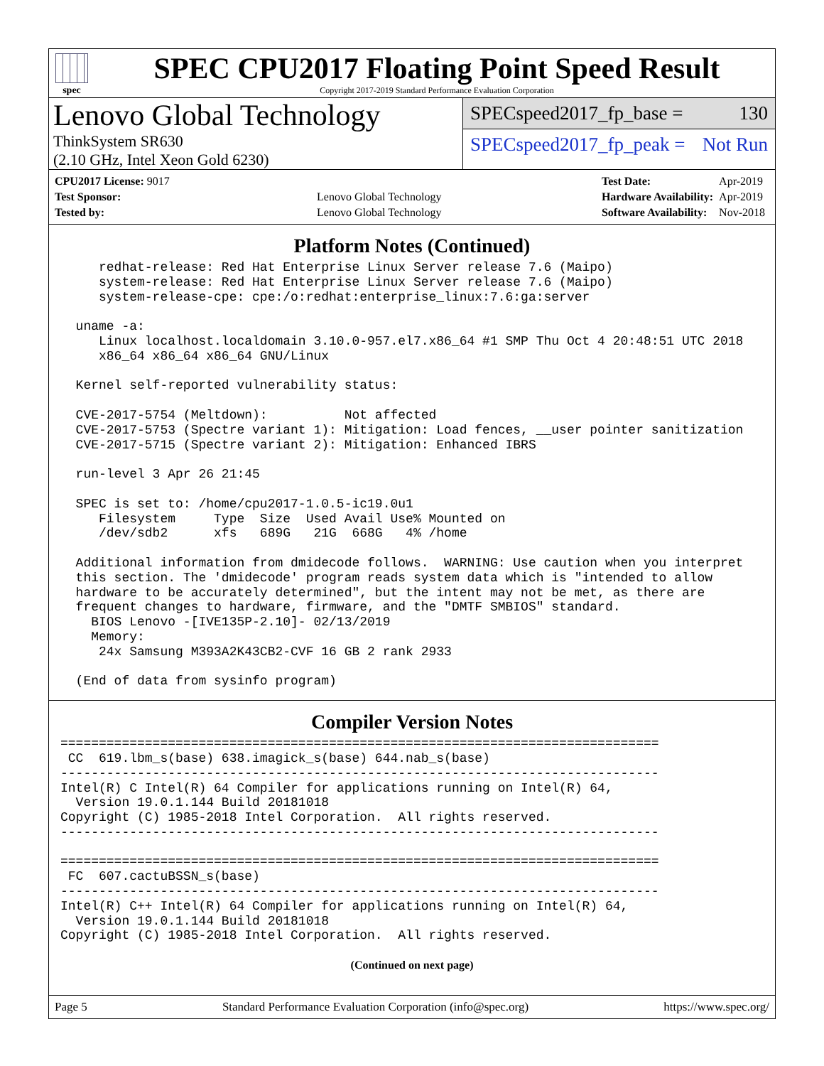spec
SPEC CPU2017 Floating Point Speed Result
Copyright 2017-2019 Standard Performance Evaluation Corporation
Lenovo Global Technology
ThinkSystem SR630
(2.10 GHz, Intel Xeon Gold 6230)
SPECspeed2017_fp_base = 130
SPECspeed2017_fp_peak = Not Run
| CPU2017 License: 9017 | |
| Test Sponsor: | Lenovo Global Technology |
| Tested by: | Lenovo Global Technology |
| Test Date: | Apr-2019 |
| Hardware Availability: | Apr-2019 |
| Software Availability: | Nov-2018 |
Platform Notes (Continued)
     redhat-release: Red Hat Enterprise Linux Server release 7.6 (Maipo)
     system-release: Red Hat Enterprise Linux Server release 7.6 (Maipo)
     system-release-cpe: cpe:/o:redhat:enterprise_linux:7.6:ga:server

  uname -a:
     Linux localhost.localdomain 3.10.0-957.el7.x86_64 #1 SMP Thu Oct 4 20:48:51 UTC 2018
     x86_64 x86_64 x86_64 GNU/Linux

  Kernel self-reported vulnerability status:

  CVE-2017-5754 (Meltdown):          Not affected
  CVE-2017-5753 (Spectre variant 1): Mitigation: Load fences, __user pointer sanitization
  CVE-2017-5715 (Spectre variant 2): Mitigation: Enhanced IBRS

  run-level 3 Apr 26 21:45

  SPEC is set to: /home/cpu2017-1.0.5-ic19.0u1
     Filesystem     Type  Size  Used Avail Use% Mounted on
     /dev/sdb2      xfs   689G   21G  668G   4% /home

  Additional information from dmidecode follows.  WARNING: Use caution when you interpret
  this section. The 'dmidecode' program reads system data which is "intended to allow
  hardware to be accurately determined", but the intent may not be met, as there are
  frequent changes to hardware, firmware, and the "DMTF SMBIOS" standard.
    BIOS Lenovo -[IVE135P-2.10]- 02/13/2019
    Memory:
     24x Samsung M393A2K43CB2-CVF 16 GB 2 rank 2933

  (End of data from sysinfo program)
Compiler Version Notes
==============================================================================
 CC  619.lbm_s(base) 638.imagick_s(base) 644.nab_s(base)
------------------------------------------------------------------------------
Intel(R) C Intel(R) 64 Compiler for applications running on Intel(R) 64,
  Version 19.0.1.144 Build 20181018
Copyright (C) 1985-2018 Intel Corporation.  All rights reserved.
------------------------------------------------------------------------------

==============================================================================
 FC  607.cactuBSSN_s(base)
------------------------------------------------------------------------------
Intel(R) C++ Intel(R) 64 Compiler for applications running on Intel(R) 64,
  Version 19.0.1.144 Build 20181018
Copyright (C) 1985-2018 Intel Corporation.  All rights reserved.
(Continued on next page)
Page 5 Standard Performance Evaluation Corporation (info@spec.org) https://www.spec.org/